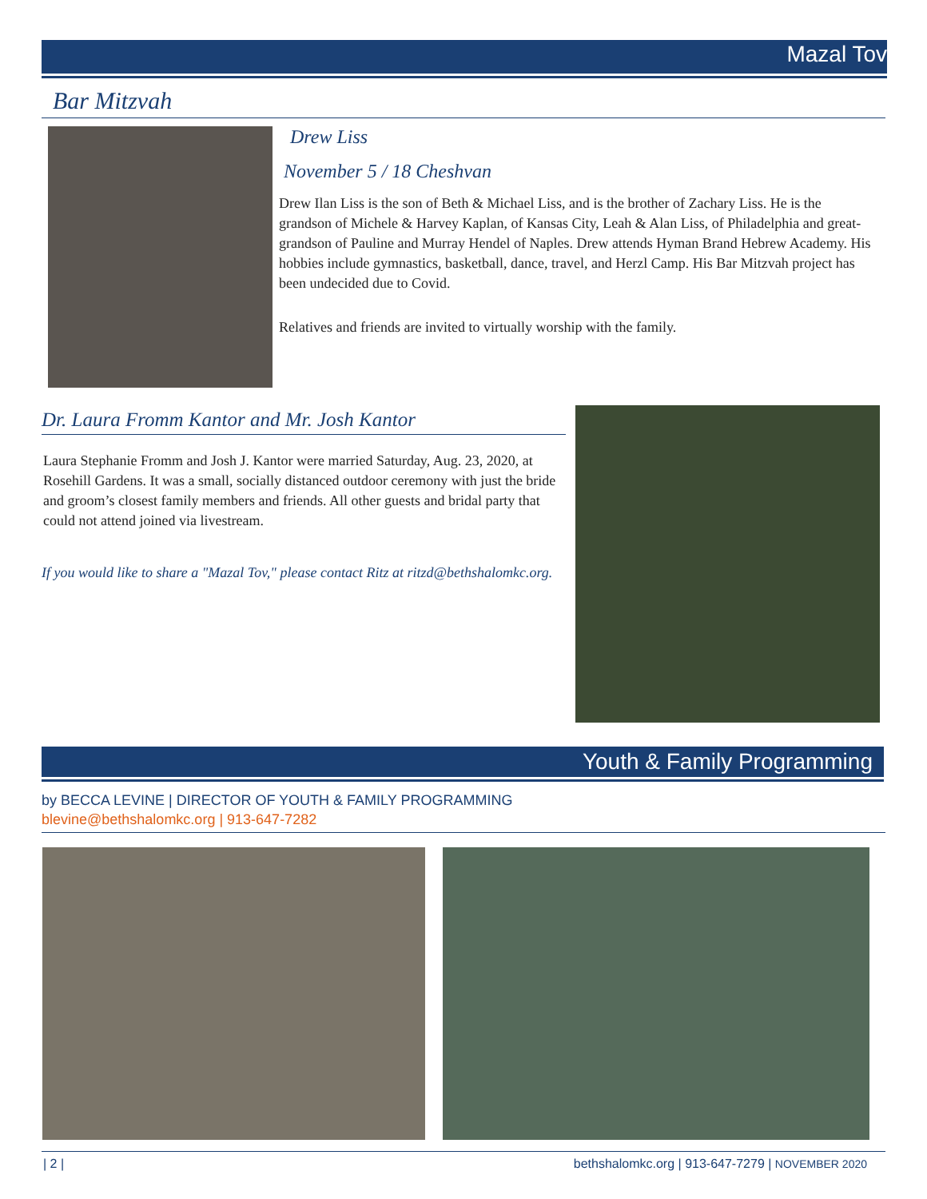Mazal Tov
Bar Mitzvah
Drew Liss
November 5 / 18 Cheshvan
Drew Ilan Liss is the son of Beth & Michael Liss, and is the brother of Zachary Liss. He is the grandson of Michele & Harvey Kaplan, of Kansas City, Leah & Alan Liss, of Philadelphia and great-grandson of Pauline and Murray Hendel of Naples. Drew attends Hyman Brand Hebrew Academy. His hobbies include gymnastics, basketball, dance, travel, and Herzl Camp. His Bar Mitzvah project has been undecided due to Covid.
Relatives and friends are invited to virtually worship with the family.
Dr. Laura Fromm Kantor and Mr. Josh Kantor
Laura Stephanie Fromm and Josh J. Kantor were married Saturday, Aug. 23, 2020, at Rosehill Gardens. It was a small, socially distanced outdoor ceremony with just the bride and groom’s closest family members and friends. All other guests and bridal party that could not attend joined via livestream.
If you would like to share a "Mazal Tov," please contact Ritz at ritzd@bethshalomkc.org.
Youth & Family Programming
by BECCA LEVINE | DIRECTOR OF YOUTH & FAMILY PROGRAMMING
blevine@bethshalomkc.org | 913-647-7282
| 2 | bethshalomkc.org | 913-647-7279 | NOVEMBER 2020